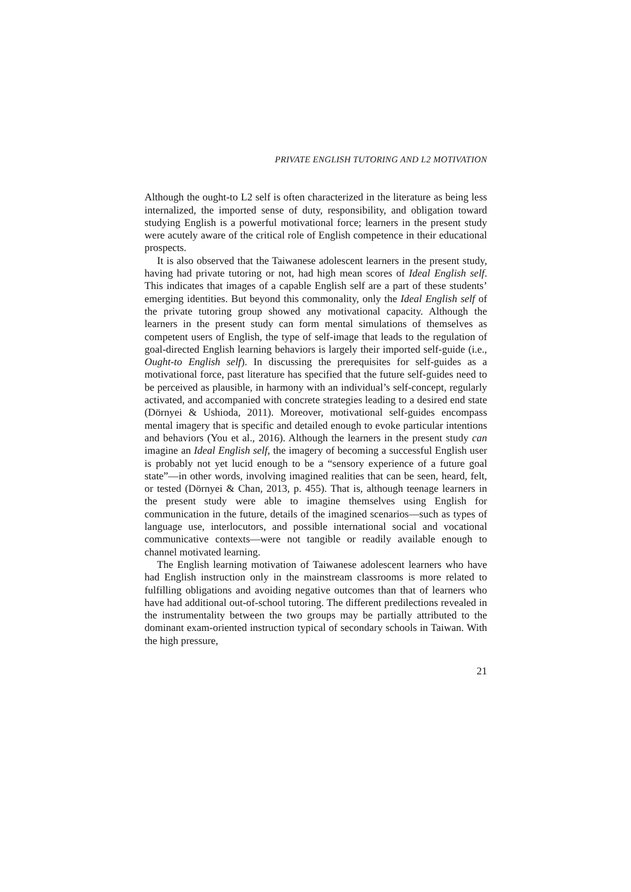PRIVATE ENGLISH TUTORING AND L2 MOTIVATION
Although the ought-to L2 self is often characterized in the literature as being less internalized, the imported sense of duty, responsibility, and obligation toward studying English is a powerful motivational force; learners in the present study were acutely aware of the critical role of English competence in their educational prospects.
It is also observed that the Taiwanese adolescent learners in the present study, having had private tutoring or not, had high mean scores of Ideal English self. This indicates that images of a capable English self are a part of these students’ emerging identities. But beyond this commonality, only the Ideal English self of the private tutoring group showed any motivational capacity. Although the learners in the present study can form mental simulations of themselves as competent users of English, the type of self-image that leads to the regulation of goal-directed English learning behaviors is largely their imported self-guide (i.e., Ought-to English self). In discussing the prerequisites for self-guides as a motivational force, past literature has specified that the future self-guides need to be perceived as plausible, in harmony with an individual’s self-concept, regularly activated, and accompanied with concrete strategies leading to a desired end state (Dörnyei & Ushioda, 2011). Moreover, motivational self-guides encompass mental imagery that is specific and detailed enough to evoke particular intentions and behaviors (You et al., 2016). Although the learners in the present study can imagine an Ideal English self, the imagery of becoming a successful English user is probably not yet lucid enough to be a “sensory experience of a future goal state”—in other words, involving imagined realities that can be seen, heard, felt, or tested (Dörnyei & Chan, 2013, p. 455). That is, although teenage learners in the present study were able to imagine themselves using English for communication in the future, details of the imagined scenarios—such as types of language use, interlocutors, and possible international social and vocational communicative contexts—were not tangible or readily available enough to channel motivated learning.
The English learning motivation of Taiwanese adolescent learners who have had English instruction only in the mainstream classrooms is more related to fulfilling obligations and avoiding negative outcomes than that of learners who have had additional out-of-school tutoring. The different predilections revealed in the instrumentality between the two groups may be partially attributed to the dominant exam-oriented instruction typical of secondary schools in Taiwan. With the high pressure,
21